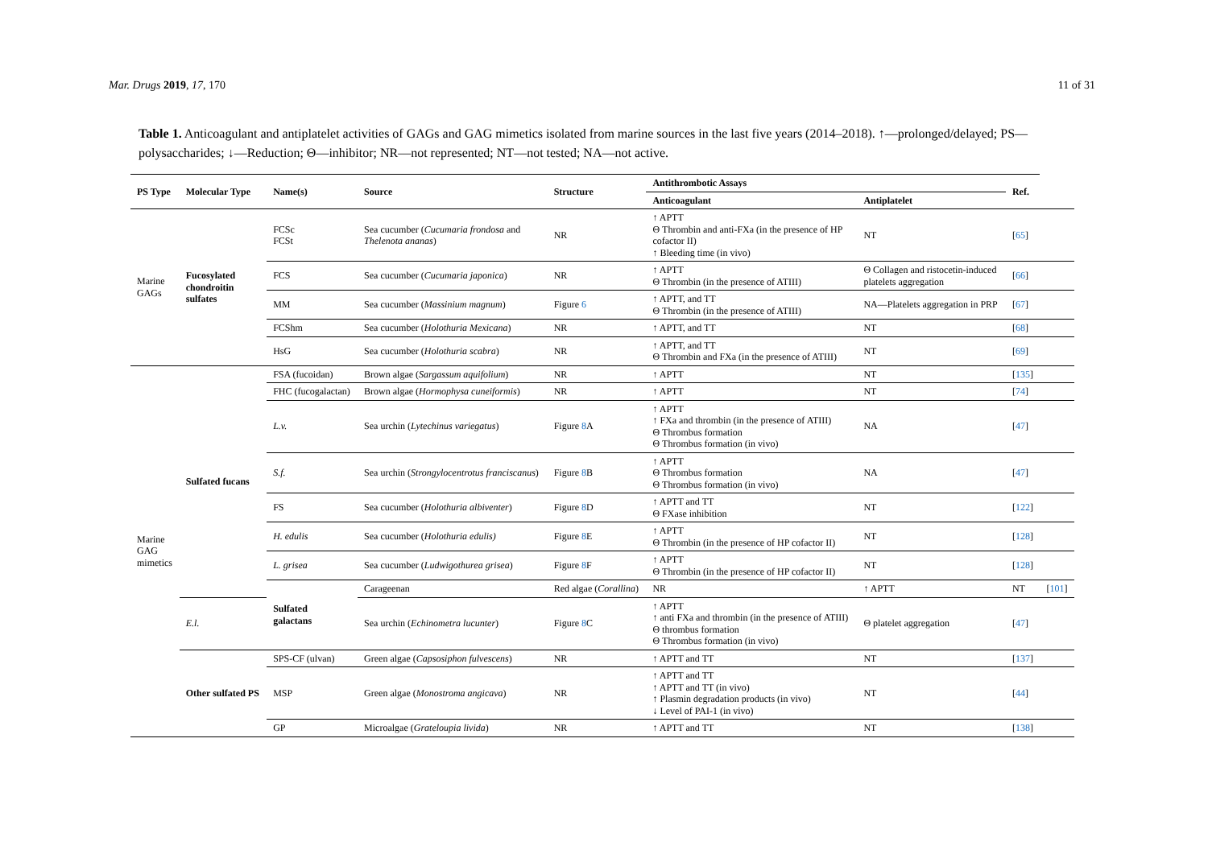Mar. Drugs 2019, 17, 170 11 of 31
Table 1. Anticoagulant and antiplatelet activities of GAGs and GAG mimetics isolated from marine sources in the last five years (2014–2018). ↑—prolonged/delayed; PS—polysaccharides; ↓—Reduction; Θ—inhibitor; NR—not represented; NT—not tested; NA—not active.
| PS Type | Molecular Type | Name(s) | Source | Structure | Antithrombotic Assays | | Ref. | |
| --- | --- | --- | --- | --- | --- | --- | --- | --- |
| | | | | | Anticoagulant | Antiplatelet | | |
| Marine GAGs | Fucosylated chondroitin sulfates | FCSc FCSt | Sea cucumber ( Cucumaria frondosa and Thelenota ananas ) | NR | ↑ APTT Θ Thrombin and anti-FXa (in the presence of HP cofactor II) ↑ Bleeding time (in vivo) | NT | [ 65 ] | |
| | | FCS | Sea cucumber ( Cucumaria japonica ) | NR | ↑ APTT Θ Thrombin (in the presence of ATIII) | Θ Collagen and ristocetin-induced platelets aggregation | [ 66 ] | |
| | | MM | Sea cucumber ( Massinium magnum ) | Figure 6 | ↑ APTT, and TT Θ Thrombin (in the presence of ATIII) | NA—Platelets aggregation in PRP | [ 67 ] | |
| | | FCShm | Sea cucumber ( Holothuria Mexicana ) | NR | ↑ APTT, and TT | NT | [ 68 ] | |
| | | HsG | Sea cucumber ( Holothuria scabra ) | NR | ↑ APTT, and TT Θ Thrombin and FXa (in the presence of ATIII) | NT | [ 69 ] | |
| Marine GAG mimetics | Sulfated fucans | FSA (fucoidan) | Brown algae ( Sargassum aquifolium ) | NR | ↑ APTT | NT | [ 135 ] | |
| | | FHC (fucogalactan) | Brown algae ( Hormophysa cuneiformis ) | NR | ↑ APTT | NT | [ 74 ] | |
| | | L.v. | Sea urchin ( Lytechinus variegatus ) | Figure 8 A | ↑ APTT ↑ FXa and thrombin (in the presence of ATIII) Θ Thrombus formation Θ Thrombus formation (in vivo) | NA | [ 47 ] | |
| | | S.f. | Sea urchin ( Strongylocentrotus franciscanus ) | Figure 8 B | ↑ APTT Θ Thrombus formation Θ Thrombus formation (in vivo) | NA | [ 47 ] | |
| | | FS | Sea cucumber ( Holothuria albiventer ) | Figure 8 D | ↑ APTT and TT Θ FXase inhibition | NT | [ 122 ] | |
| | | H. edulis | Sea cucumber ( Holothuria edulis) | Figure 8 E | ↑ APTT Θ Thrombin (in the presence of HP cofactor II) | NT | [ 128 ] | |
| | | L. grisea | Sea cucumber ( Ludwigothurea grisea ) | Figure 8 F | ↑ APTT Θ Thrombin (in the presence of HP cofactor II) | NT | [ 128 ] | |
| | | Sulfated galactans | Carageenan | Red algae ( Corallina ) | NR | ↑ APTT | NT | [ 101 ] |
| | E.l. | | Sea urchin ( Echinometra lucunter ) | Figure 8 C | ↑ APTT ↑ anti FXa and thrombin (in the presence of ATIII) Θ thrombus formation Θ Thrombus formation (in vivo) | Θ platelet aggregation | [ 47 ] | |
| | Other sulfated PS | SPS-CF (ulvan) | Green algae ( Capsosiphon fulvescens ) | NR | ↑ APTT and TT | NT | [ 137 ] | |
| | | MSP | Green algae ( Monostroma angicava ) | NR | ↑ APTT and TT ↑ APTT and TT (in vivo) ↑ Plasmin degradation products (in vivo) ↓ Level of PAI-1 (in vivo) | NT | [ 44 ] | |
| | | GP | Microalgae ( Grateloupia livida ) | NR | ↑ APTT and TT | NT | [ 138 ] | |